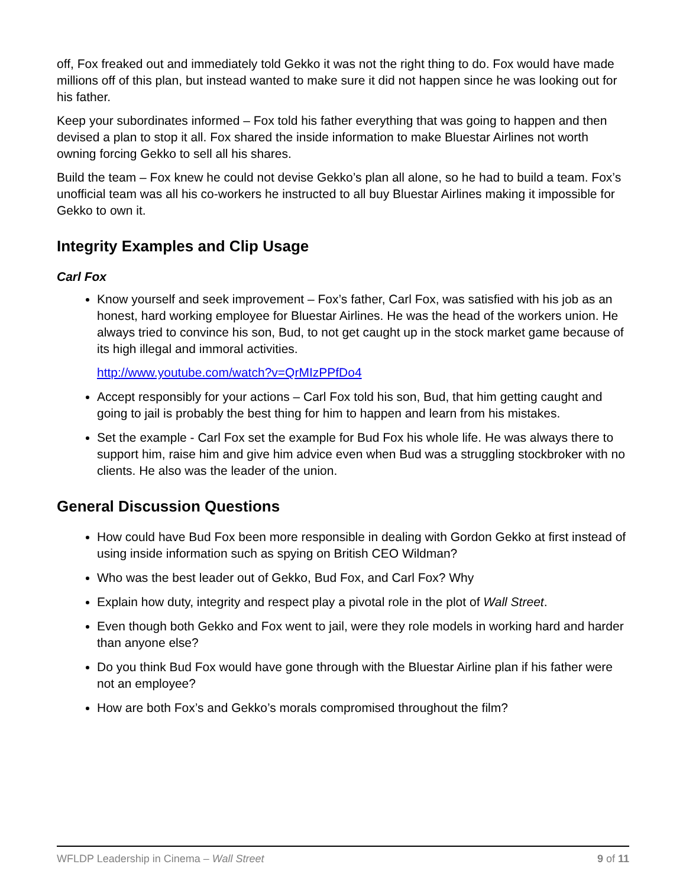off, Fox freaked out and immediately told Gekko it was not the right thing to do. Fox would have made millions off of this plan, but instead wanted to make sure it did not happen since he was looking out for his father.
Keep your subordinates informed – Fox told his father everything that was going to happen and then devised a plan to stop it all. Fox shared the inside information to make Bluestar Airlines not worth owning forcing Gekko to sell all his shares.
Build the team – Fox knew he could not devise Gekko’s plan all alone, so he had to build a team. Fox’s unofficial team was all his co-workers he instructed to all buy Bluestar Airlines making it impossible for Gekko to own it.
Integrity Examples and Clip Usage
Carl Fox
Know yourself and seek improvement – Fox’s father, Carl Fox, was satisfied with his job as an honest, hard working employee for Bluestar Airlines. He was the head of the workers union. He always tried to convince his son, Bud, to not get caught up in the stock market game because of its high illegal and immoral activities.
http://www.youtube.com/watch?v=QrMIzPPfDo4
Accept responsibly for your actions – Carl Fox told his son, Bud, that him getting caught and going to jail is probably the best thing for him to happen and learn from his mistakes.
Set the example - Carl Fox set the example for Bud Fox his whole life. He was always there to support him, raise him and give him advice even when Bud was a struggling stockbroker with no clients. He also was the leader of the union.
General Discussion Questions
How could have Bud Fox been more responsible in dealing with Gordon Gekko at first instead of using inside information such as spying on British CEO Wildman?
Who was the best leader out of Gekko, Bud Fox, and Carl Fox? Why
Explain how duty, integrity and respect play a pivotal role in the plot of Wall Street.
Even though both Gekko and Fox went to jail, were they role models in working hard and harder than anyone else?
Do you think Bud Fox would have gone through with the Bluestar Airline plan if his father were not an employee?
How are both Fox’s and Gekko’s morals compromised throughout the film?
WFLDP Leadership in Cinema – Wall Street 9 of 11